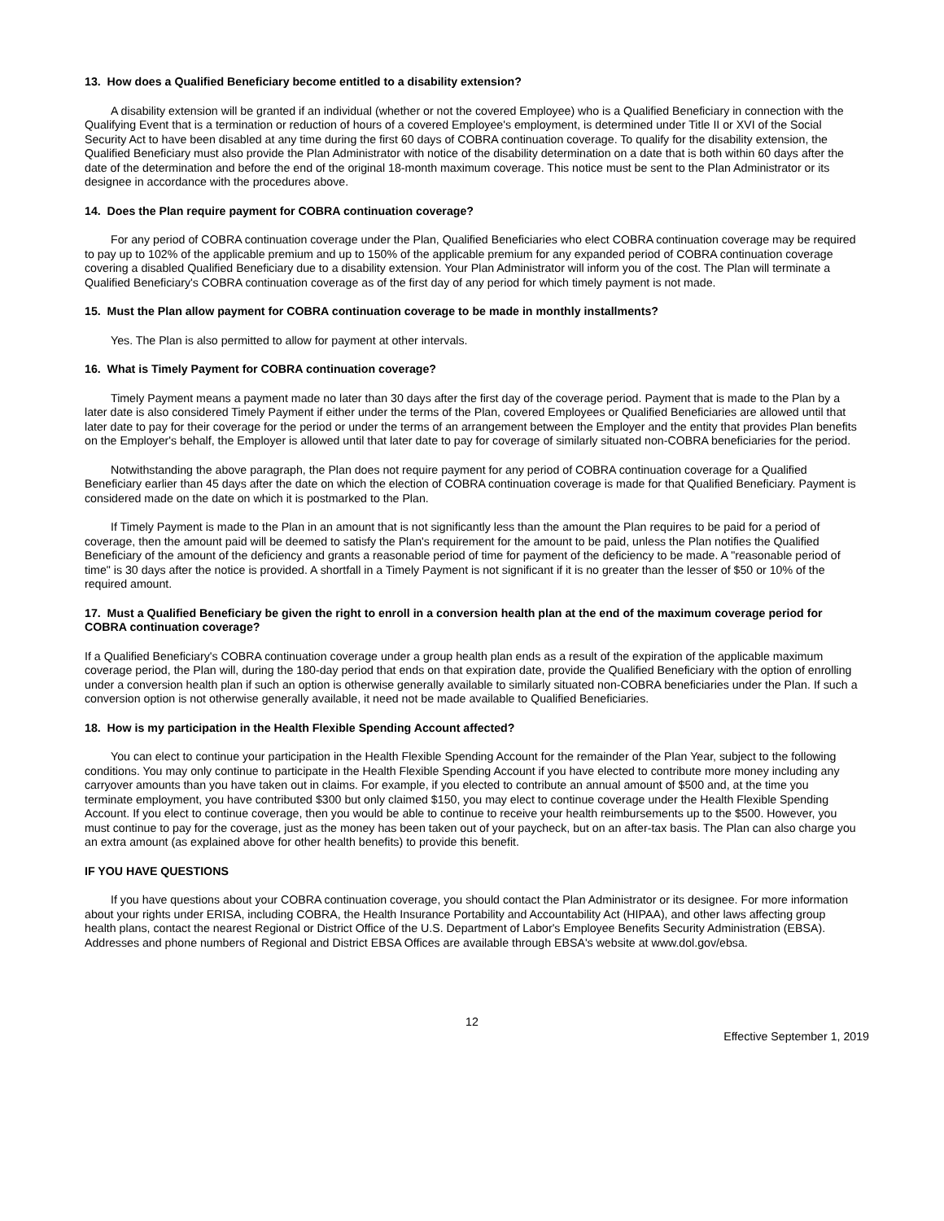13. How does a Qualified Beneficiary become entitled to a disability extension?
A disability extension will be granted if an individual (whether or not the covered Employee) who is a Qualified Beneficiary in connection with the Qualifying Event that is a termination or reduction of hours of a covered Employee's employment, is determined under Title II or XVI of the Social Security Act to have been disabled at any time during the first 60 days of COBRA continuation coverage. To qualify for the disability extension, the Qualified Beneficiary must also provide the Plan Administrator with notice of the disability determination on a date that is both within 60 days after the date of the determination and before the end of the original 18-month maximum coverage. This notice must be sent to the Plan Administrator or its designee in accordance with the procedures above.
14. Does the Plan require payment for COBRA continuation coverage?
For any period of COBRA continuation coverage under the Plan, Qualified Beneficiaries who elect COBRA continuation coverage may be required to pay up to 102% of the applicable premium and up to 150% of the applicable premium for any expanded period of COBRA continuation coverage covering a disabled Qualified Beneficiary due to a disability extension. Your Plan Administrator will inform you of the cost. The Plan will terminate a Qualified Beneficiary's COBRA continuation coverage as of the first day of any period for which timely payment is not made.
15. Must the Plan allow payment for COBRA continuation coverage to be made in monthly installments?
Yes. The Plan is also permitted to allow for payment at other intervals.
16. What is Timely Payment for COBRA continuation coverage?
Timely Payment means a payment made no later than 30 days after the first day of the coverage period. Payment that is made to the Plan by a later date is also considered Timely Payment if either under the terms of the Plan, covered Employees or Qualified Beneficiaries are allowed until that later date to pay for their coverage for the period or under the terms of an arrangement between the Employer and the entity that provides Plan benefits on the Employer's behalf, the Employer is allowed until that later date to pay for coverage of similarly situated non-COBRA beneficiaries for the period.
Notwithstanding the above paragraph, the Plan does not require payment for any period of COBRA continuation coverage for a Qualified Beneficiary earlier than 45 days after the date on which the election of COBRA continuation coverage is made for that Qualified Beneficiary. Payment is considered made on the date on which it is postmarked to the Plan.
If Timely Payment is made to the Plan in an amount that is not significantly less than the amount the Plan requires to be paid for a period of coverage, then the amount paid will be deemed to satisfy the Plan's requirement for the amount to be paid, unless the Plan notifies the Qualified Beneficiary of the amount of the deficiency and grants a reasonable period of time for payment of the deficiency to be made. A "reasonable period of time" is 30 days after the notice is provided. A shortfall in a Timely Payment is not significant if it is no greater than the lesser of $50 or 10% of the required amount.
17. Must a Qualified Beneficiary be given the right to enroll in a conversion health plan at the end of the maximum coverage period for COBRA continuation coverage?
If a Qualified Beneficiary's COBRA continuation coverage under a group health plan ends as a result of the expiration of the applicable maximum coverage period, the Plan will, during the 180-day period that ends on that expiration date, provide the Qualified Beneficiary with the option of enrolling under a conversion health plan if such an option is otherwise generally available to similarly situated non-COBRA beneficiaries under the Plan. If such a conversion option is not otherwise generally available, it need not be made available to Qualified Beneficiaries.
18. How is my participation in the Health Flexible Spending Account affected?
You can elect to continue your participation in the Health Flexible Spending Account for the remainder of the Plan Year, subject to the following conditions. You may only continue to participate in the Health Flexible Spending Account if you have elected to contribute more money including any carryover amounts than you have taken out in claims. For example, if you elected to contribute an annual amount of $500 and, at the time you terminate employment, you have contributed $300 but only claimed $150, you may elect to continue coverage under the Health Flexible Spending Account. If you elect to continue coverage, then you would be able to continue to receive your health reimbursements up to the $500. However, you must continue to pay for the coverage, just as the money has been taken out of your paycheck, but on an after-tax basis. The Plan can also charge you an extra amount (as explained above for other health benefits) to provide this benefit.
IF YOU HAVE QUESTIONS
If you have questions about your COBRA continuation coverage, you should contact the Plan Administrator or its designee. For more information about your rights under ERISA, including COBRA, the Health Insurance Portability and Accountability Act (HIPAA), and other laws affecting group health plans, contact the nearest Regional or District Office of the U.S. Department of Labor's Employee Benefits Security Administration (EBSA). Addresses and phone numbers of Regional and District EBSA Offices are available through EBSA's website at www.dol.gov/ebsa.
12
Effective September 1, 2019